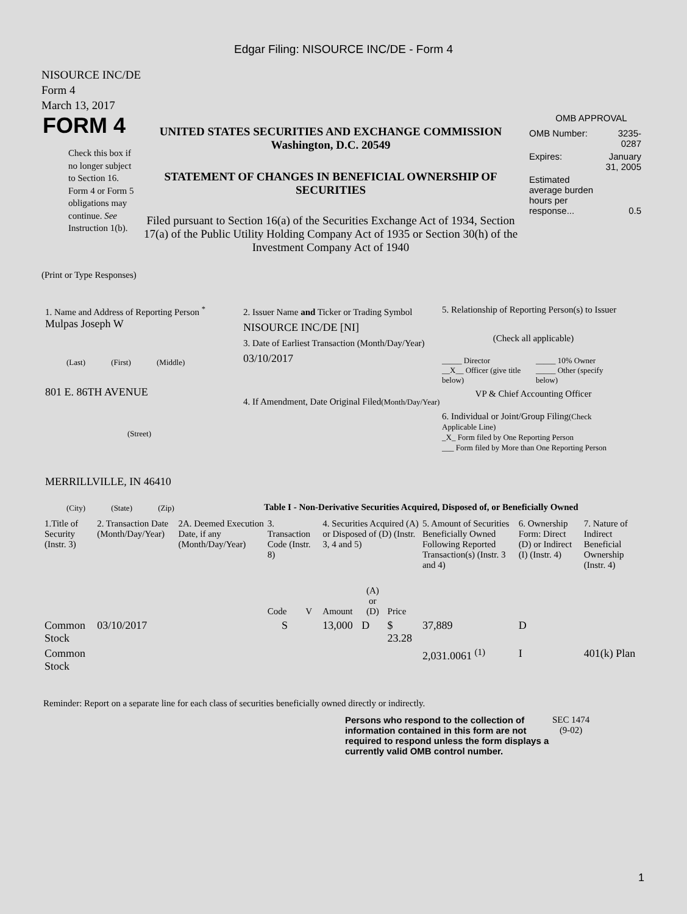Edgar Filing: NISOURCE INC/DE - Form 4
NISOURCE INC/DE
Form 4
March 13, 2017
FORM 4
Check this box if no longer subject to Section 16. Form 4 or Form 5 obligations may continue. See Instruction 1(b).
UNITED STATES SECURITIES AND EXCHANGE COMMISSION
Washington, D.C. 20549
STATEMENT OF CHANGES IN BENEFICIAL OWNERSHIP OF SECURITIES
Filed pursuant to Section 16(a) of the Securities Exchange Act of 1934, Section 17(a) of the Public Utility Holding Company Act of 1935 or Section 30(h) of the Investment Company Act of 1940
OMB APPROVAL
| OMB Number: | 3235-0287 |
| Expires: | January 31, 2005 |
| Estimated average burden hours per response... | 0.5 |
(Print or Type Responses)
1. Name and Address of Reporting Person <sup>*</sup>
Mulpas Joseph W
(Last) (First) (Middle)
801 E. 86TH AVENUE
(Street)
MERRILLVILLE, IN 46410
(City) (State) (Zip)
2. Issuer Name and Ticker or Trading Symbol
NISOURCE INC/DE [NI]
3. Date of Earliest Transaction (Month/Day/Year)
03/10/2017
4. If Amendment, Date Original Filed(Month/Day/Year)
5. Relationship of Reporting Person(s) to Issuer
(Check all applicable)
_____ Director
__X__ Officer (give title below)
_____ 10% Owner
_____ Other (specify below)
VP & Chief Accounting Officer
6. Individual or Joint/Group Filing(Check Applicable Line)
_X_ Form filed by One Reporting Person
___ Form filed by More than One Reporting Person
Table I - Non-Derivative Securities Acquired, Disposed of, or Beneficially Owned
| 1.Title of Security (Instr. 3) | 2. Transaction Date (Month/Day/Year) | 2A. Deemed Execution Date, if any (Month/Day/Year) | 3. Transaction Code (Instr. 8) | | 4. Securities Acquired (A) or Disposed of (D) (Instr. 3, 4 and 5) | | | 5. Amount of Securities Beneficially Owned Following Reported Transaction(s) (Instr. 3 and 4) | 6. Ownership Form: Direct (D) or Indirect (I) (Instr. 4) | 7. Nature of Indirect Beneficial Ownership (Instr. 4) |
| --- | --- | --- | --- | --- | --- | --- | --- | --- | --- | --- |
| | | | Code | V | Amount | (A) or (D) | Price | | | |
| Common Stock | 03/10/2017 | | S | | 13,000 | D | $ 23.28 | 37,889 | D | |
| Common Stock | | | | | | | | 2,031.0061 <sup>(1)</sup> | I | 401(k) Plan |
Reminder: Report on a separate line for each class of securities beneficially owned directly or indirectly.
Persons who respond to the collection of information contained in this form are not required to respond unless the form displays a currently valid OMB control number.
SEC 1474
(9-02)
1